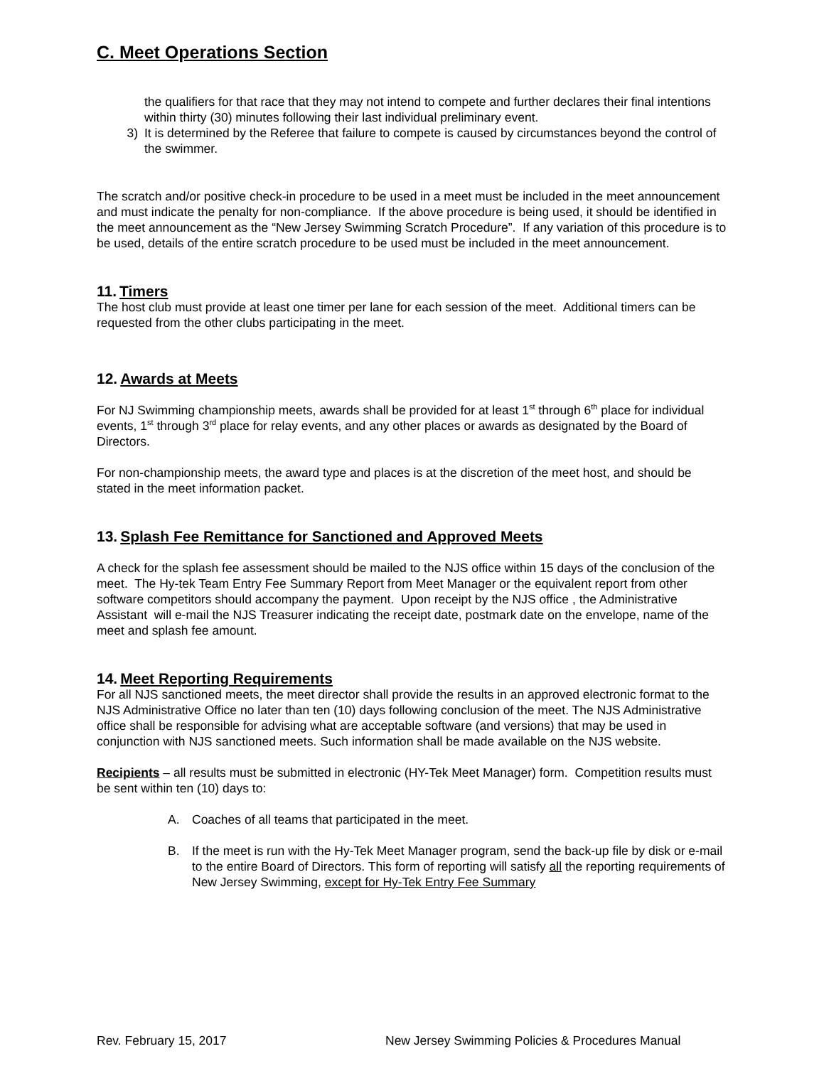C. Meet Operations Section
the qualifiers for that race that they may not intend to compete and further declares their final intentions within thirty (30) minutes following their last individual preliminary event.
3) It is determined by the Referee that failure to compete is caused by circumstances beyond the control of the swimmer.
The scratch and/or positive check-in procedure to be used in a meet must be included in the meet announcement and must indicate the penalty for non-compliance. If the above procedure is being used, it should be identified in the meet announcement as the “New Jersey Swimming Scratch Procedure”. If any variation of this procedure is to be used, details of the entire scratch procedure to be used must be included in the meet announcement.
11. Timers
The host club must provide at least one timer per lane for each session of the meet. Additional timers can be requested from the other clubs participating in the meet.
12. Awards at Meets
For NJ Swimming championship meets, awards shall be provided for at least 1<sup>st</sup> through 6<sup>th</sup> place for individual events, 1<sup>st</sup> through 3<sup>rd</sup> place for relay events, and any other places or awards as designated by the Board of Directors.
For non-championship meets, the award type and places is at the discretion of the meet host, and should be stated in the meet information packet.
13. Splash Fee Remittance for Sanctioned and Approved Meets
A check for the splash fee assessment should be mailed to the NJS office within 15 days of the conclusion of the meet. The Hy-tek Team Entry Fee Summary Report from Meet Manager or the equivalent report from other software competitors should accompany the payment. Upon receipt by the NJS office , the Administrative Assistant will e-mail the NJS Treasurer indicating the receipt date, postmark date on the envelope, name of the meet and splash fee amount.
14. Meet Reporting Requirements
For all NJS sanctioned meets, the meet director shall provide the results in an approved electronic format to the NJS Administrative Office no later than ten (10) days following conclusion of the meet. The NJS Administrative office shall be responsible for advising what are acceptable software (and versions) that may be used in conjunction with NJS sanctioned meets. Such information shall be made available on the NJS website.
Recipients – all results must be submitted in electronic (HY-Tek Meet Manager) form. Competition results must be sent within ten (10) days to:
A. Coaches of all teams that participated in the meet.
B. If the meet is run with the Hy-Tek Meet Manager program, send the back-up file by disk or e-mail to the entire Board of Directors. This form of reporting will satisfy all the reporting requirements of New Jersey Swimming, except for Hy-Tek Entry Fee Summary
Rev. February 15, 2017 New Jersey Swimming Policies & Procedures Manual